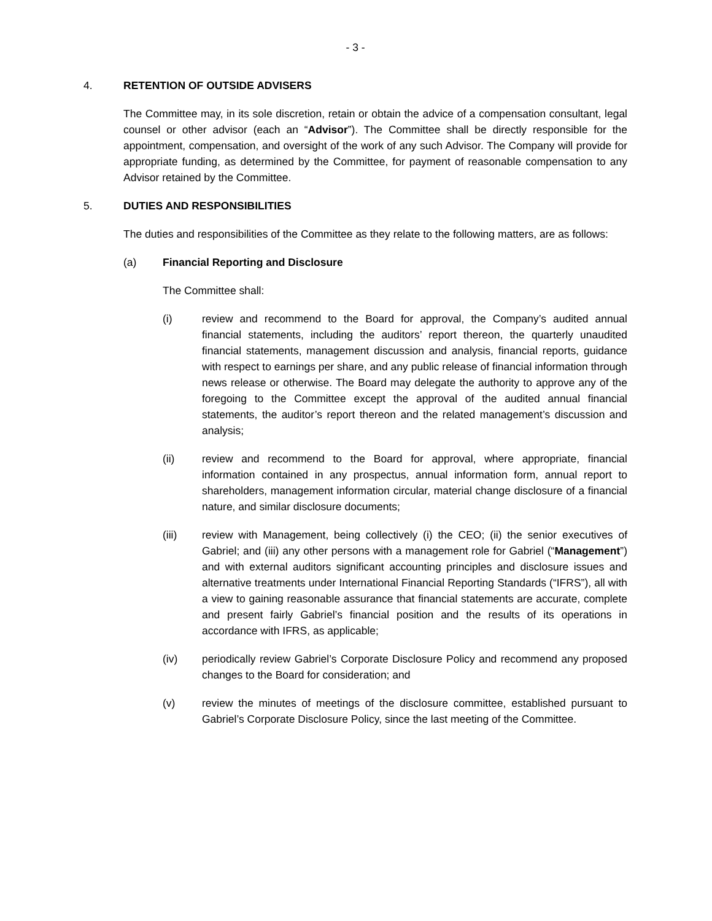- 3 -
4. RETENTION OF OUTSIDE ADVISERS
The Committee may, in its sole discretion, retain or obtain the advice of a compensation consultant, legal counsel or other advisor (each an “Advisor”). The Committee shall be directly responsible for the appointment, compensation, and oversight of the work of any such Advisor. The Company will provide for appropriate funding, as determined by the Committee, for payment of reasonable compensation to any Advisor retained by the Committee.
5. DUTIES AND RESPONSIBILITIES
The duties and responsibilities of the Committee as they relate to the following matters, are as follows:
(a) Financial Reporting and Disclosure
The Committee shall:
(i) review and recommend to the Board for approval, the Company’s audited annual financial statements, including the auditors’ report thereon, the quarterly unaudited financial statements, management discussion and analysis, financial reports, guidance with respect to earnings per share, and any public release of financial information through news release or otherwise. The Board may delegate the authority to approve any of the foregoing to the Committee except the approval of the audited annual financial statements, the auditor’s report thereon and the related management’s discussion and analysis;
(ii) review and recommend to the Board for approval, where appropriate, financial information contained in any prospectus, annual information form, annual report to shareholders, management information circular, material change disclosure of a financial nature, and similar disclosure documents;
(iii) review with Management, being collectively (i) the CEO; (ii) the senior executives of Gabriel; and (iii) any other persons with a management role for Gabriel (“Management”) and with external auditors significant accounting principles and disclosure issues and alternative treatments under International Financial Reporting Standards (“IFRS”), all with a view to gaining reasonable assurance that financial statements are accurate, complete and present fairly Gabriel’s financial position and the results of its operations in accordance with IFRS, as applicable;
(iv) periodically review Gabriel’s Corporate Disclosure Policy and recommend any proposed changes to the Board for consideration; and
(v) review the minutes of meetings of the disclosure committee, established pursuant to Gabriel’s Corporate Disclosure Policy, since the last meeting of the Committee.